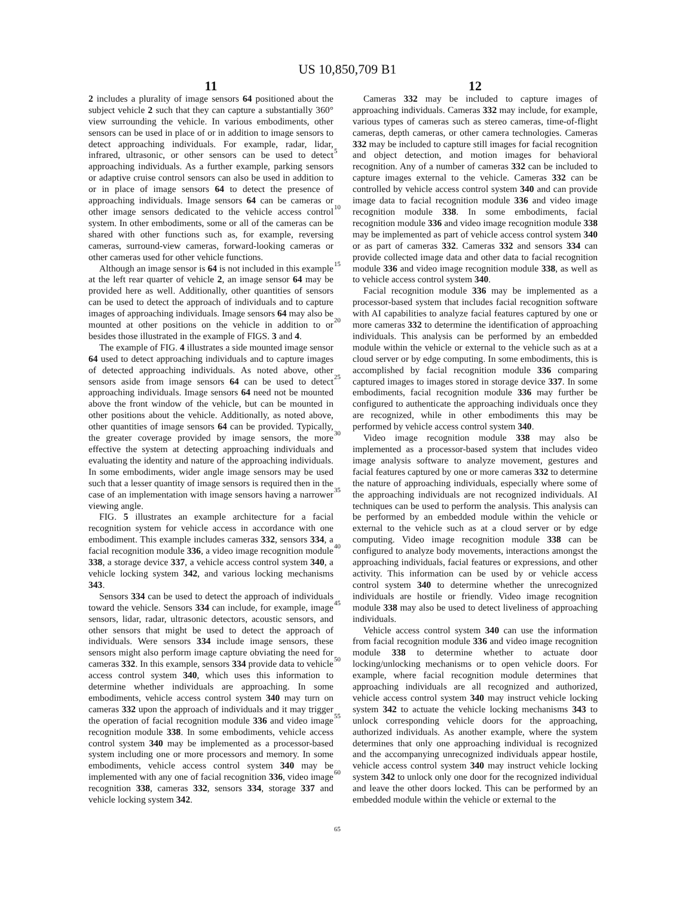US 10,850,709 B1
11
2 includes a plurality of image sensors 64 positioned about the subject vehicle 2 such that they can capture a substantially 360° view surrounding the vehicle. In various embodiments, other sensors can be used in place of or in addition to image sensors to detect approaching individuals. For example, radar, lidar, infrared, ultrasonic, or other sensors can be used to detect approaching individuals. As a further example, parking sensors or adaptive cruise control sensors can also be used in addition to or in place of image sensors 64 to detect the presence of approaching individuals. Image sensors 64 can be cameras or other image sensors dedicated to the vehicle access control system. In other embodiments, some or all of the cameras can be shared with other functions such as, for example, reversing cameras, surround-view cameras, forward-looking cameras or other cameras used for other vehicle functions.
Although an image sensor is 64 is not included in this example at the left rear quarter of vehicle 2, an image sensor 64 may be provided here as well. Additionally, other quantities of sensors can be used to detect the approach of individuals and to capture images of approaching individuals. Image sensors 64 may also be mounted at other positions on the vehicle in addition to or besides those illustrated in the example of FIGS. 3 and 4.
The example of FIG. 4 illustrates a side mounted image sensor 64 used to detect approaching individuals and to capture images of detected approaching individuals. As noted above, other sensors aside from image sensors 64 can be used to detect approaching individuals. Image sensors 64 need not be mounted above the front window of the vehicle, but can be mounted in other positions about the vehicle. Additionally, as noted above, other quantities of image sensors 64 can be provided. Typically, the greater coverage provided by image sensors, the more effective the system at detecting approaching individuals and evaluating the identity and nature of the approaching individuals. In some embodiments, wider angle image sensors may be used such that a lesser quantity of image sensors is required then in the case of an implementation with image sensors having a narrower viewing angle.
FIG. 5 illustrates an example architecture for a facial recognition system for vehicle access in accordance with one embodiment. This example includes cameras 332, sensors 334, a facial recognition module 336, a video image recognition module 338, a storage device 337, a vehicle access control system 340, a vehicle locking system 342, and various locking mechanisms 343.
Sensors 334 can be used to detect the approach of individuals toward the vehicle. Sensors 334 can include, for example, image sensors, lidar, radar, ultrasonic detectors, acoustic sensors, and other sensors that might be used to detect the approach of individuals. Were sensors 334 include image sensors, these sensors might also perform image capture obviating the need for cameras 332. In this example, sensors 334 provide data to vehicle access control system 340, which uses this information to determine whether individuals are approaching. In some embodiments, vehicle access control system 340 may turn on cameras 332 upon the approach of individuals and it may trigger the operation of facial recognition module 336 and video image recognition module 338. In some embodiments, vehicle access control system 340 may be implemented as a processor-based system including one or more processors and memory. In some embodiments, vehicle access control system 340 may be implemented with any one of facial recognition 336, video image recognition 338, cameras 332, sensors 334, storage 337 and vehicle locking system 342.
5
10
15
20
25
30
35
40
45
50
55
60
65
12
Cameras 332 may be included to capture images of approaching individuals. Cameras 332 may include, for example, various types of cameras such as stereo cameras, time-of-flight cameras, depth cameras, or other camera technologies. Cameras 332 may be included to capture still images for facial recognition and object detection, and motion images for behavioral recognition. Any of a number of cameras 332 can be included to capture images external to the vehicle. Cameras 332 can be controlled by vehicle access control system 340 and can provide image data to facial recognition module 336 and video image recognition module 338. In some embodiments, facial recognition module 336 and video image recognition module 338 may be implemented as part of vehicle access control system 340 or as part of cameras 332. Cameras 332 and sensors 334 can provide collected image data and other data to facial recognition module 336 and video image recognition module 338, as well as to vehicle access control system 340.
Facial recognition module 336 may be implemented as a processor-based system that includes facial recognition software with AI capabilities to analyze facial features captured by one or more cameras 332 to determine the identification of approaching individuals. This analysis can be performed by an embedded module within the vehicle or external to the vehicle such as at a cloud server or by edge computing. In some embodiments, this is accomplished by facial recognition module 336 comparing captured images to images stored in storage device 337. In some embodiments, facial recognition module 336 may further be configured to authenticate the approaching individuals once they are recognized, while in other embodiments this may be performed by vehicle access control system 340.
Video image recognition module 338 may also be implemented as a processor-based system that includes video image analysis software to analyze movement, gestures and facial features captured by one or more cameras 332 to determine the nature of approaching individuals, especially where some of the approaching individuals are not recognized individuals. AI techniques can be used to perform the analysis. This analysis can be performed by an embedded module within the vehicle or external to the vehicle such as at a cloud server or by edge computing. Video image recognition module 338 can be configured to analyze body movements, interactions amongst the approaching individuals, facial features or expressions, and other activity. This information can be used by or vehicle access control system 340 to determine whether the unrecognized individuals are hostile or friendly. Video image recognition module 338 may also be used to detect liveliness of approaching individuals.
Vehicle access control system 340 can use the information from facial recognition module 336 and video image recognition module 338 to determine whether to actuate door locking/unlocking mechanisms or to open vehicle doors. For example, where facial recognition module determines that approaching individuals are all recognized and authorized, vehicle access control system 340 may instruct vehicle locking system 342 to actuate the vehicle locking mechanisms 343 to unlock corresponding vehicle doors for the approaching, authorized individuals. As another example, where the system determines that only one approaching individual is recognized and the accompanying unrecognized individuals appear hostile, vehicle access control system 340 may instruct vehicle locking system 342 to unlock only one door for the recognized individual and leave the other doors locked. This can be performed by an embedded module within the vehicle or external to the